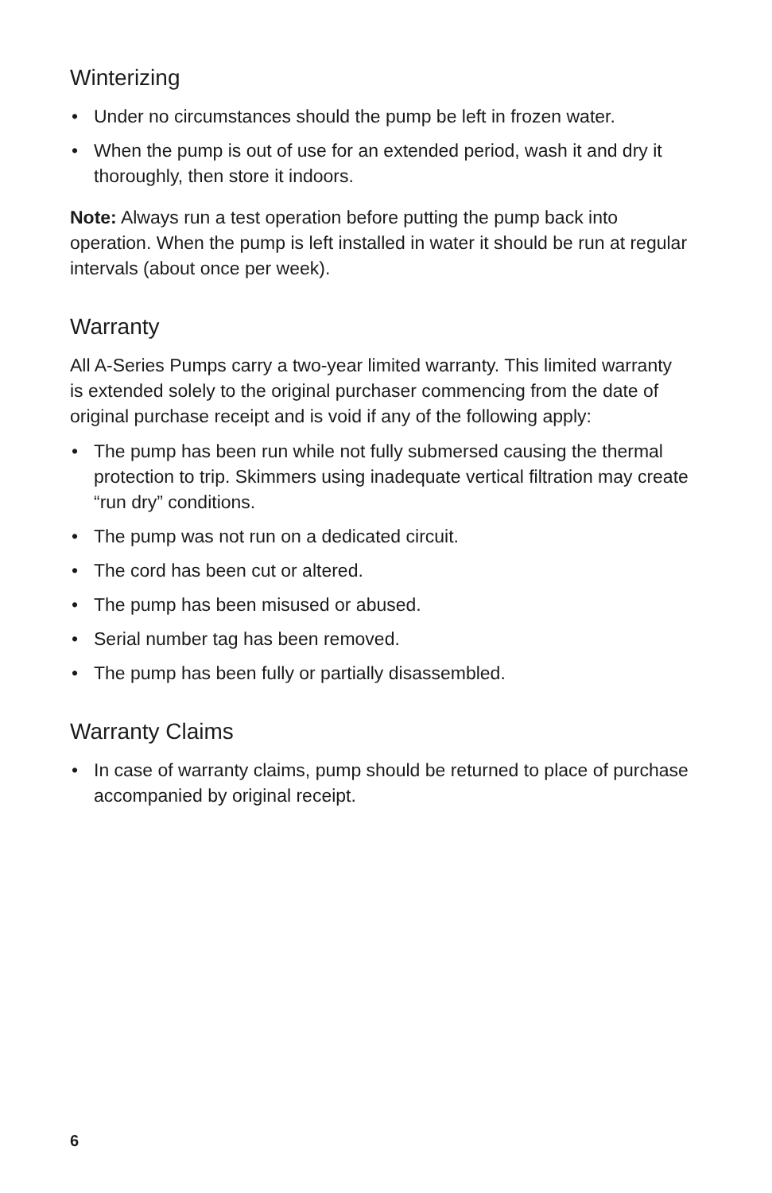Winterizing
• Under no circumstances should the pump be left in frozen water.
• When the pump is out of use for an extended period, wash it and dry it thoroughly, then store it indoors.
Note: Always run a test operation before putting the pump back into operation. When the pump is left installed in water it should be run at regular intervals (about once per week).
Warranty
All A-Series Pumps carry a two-year limited warranty. This limited warranty is extended solely to the original purchaser commencing from the date of original purchase receipt and is void if any of the following apply:
• The pump has been run while not fully submersed causing the thermal protection to trip. Skimmers using inadequate vertical filtration may create “run dry” conditions.
• The pump was not run on a dedicated circuit.
• The cord has been cut or altered.
• The pump has been misused or abused.
• Serial number tag has been removed.
• The pump has been fully or partially disassembled.
Warranty Claims
• In case of warranty claims, pump should be returned to place of purchase accompanied by original receipt.
6